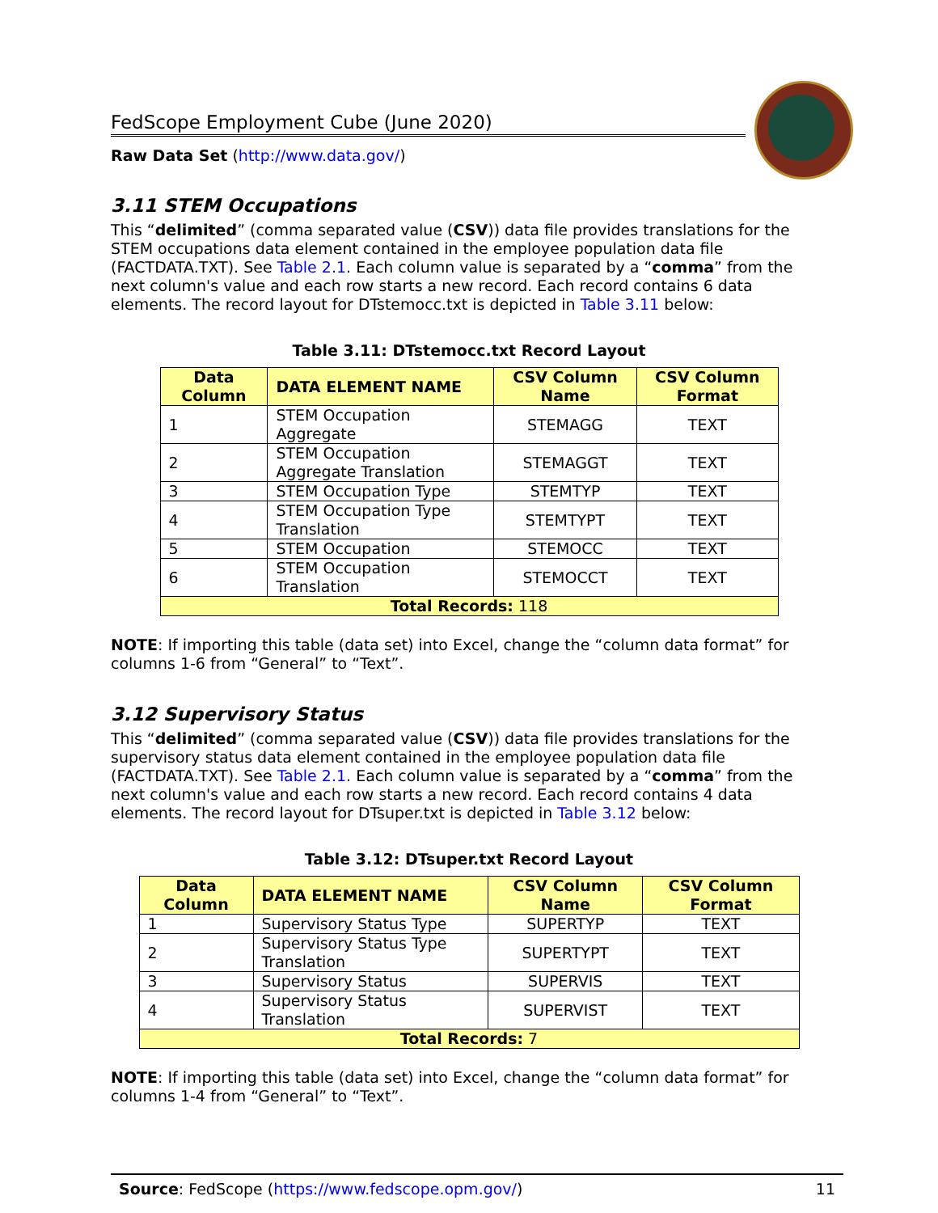FedScope Employment Cube (June 2020)
Raw Data Set (http://www.data.gov/)
3.11 STEM Occupations
This “delimited” (comma separated value (CSV)) data file provides translations for the STEM occupations data element contained in the employee population data file (FACTDATA.TXT). See Table 2.1. Each column value is separated by a “comma” from the next column's value and each row starts a new record. Each record contains 6 data elements. The record layout for DTstemocc.txt is depicted in Table 3.11 below:
Table 3.11: DTstemocc.txt Record Layout
| Data Column | DATA ELEMENT NAME | CSV Column Name | CSV Column Format |
| --- | --- | --- | --- |
| 1 | STEM Occupation Aggregate | STEMAGG | TEXT |
| 2 | STEM Occupation Aggregate Translation | STEMAGGT | TEXT |
| 3 | STEM Occupation Type | STEMTYP | TEXT |
| 4 | STEM Occupation Type Translation | STEMTYPT | TEXT |
| 5 | STEM Occupation | STEMOCC | TEXT |
| 6 | STEM Occupation Translation | STEMOCCT | TEXT |
| Total Records: 118 | | | |
NOTE: If importing this table (data set) into Excel, change the “column data format” for columns 1-6 from “General” to “Text”.
3.12 Supervisory Status
This “delimited” (comma separated value (CSV)) data file provides translations for the supervisory status data element contained in the employee population data file (FACTDATA.TXT). See Table 2.1. Each column value is separated by a “comma” from the next column's value and each row starts a new record. Each record contains 4 data elements. The record layout for DTsuper.txt is depicted in Table 3.12 below:
Table 3.12: DTsuper.txt Record Layout
| Data Column | DATA ELEMENT NAME | CSV Column Name | CSV Column Format |
| --- | --- | --- | --- |
| 1 | Supervisory Status Type | SUPERTYP | TEXT |
| 2 | Supervisory Status Type Translation | SUPERTYPT | TEXT |
| 3 | Supervisory Status | SUPERVIS | TEXT |
| 4 | Supervisory Status Translation | SUPERVIST | TEXT |
| Total Records: 7 | | | |
NOTE: If importing this table (data set) into Excel, change the “column data format” for columns 1-4 from “General” to “Text”.
Source: FedScope (https://www.fedscope.opm.gov/) 11